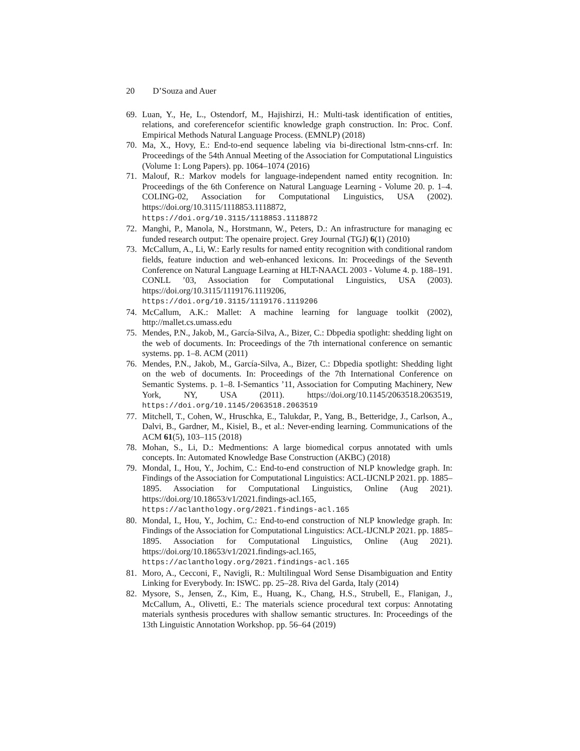20 D’Souza and Auer
69. Luan, Y., He, L., Ostendorf, M., Hajishirzi, H.: Multi-task identification of entities, relations, and coreferencefor scientific knowledge graph construction. In: Proc. Conf. Empirical Methods Natural Language Process. (EMNLP) (2018)
70. Ma, X., Hovy, E.: End-to-end sequence labeling via bi-directional lstm-cnns-crf. In: Proceedings of the 54th Annual Meeting of the Association for Computational Linguistics (Volume 1: Long Papers). pp. 1064–1074 (2016)
71. Malouf, R.: Markov models for language-independent named entity recognition. In: Proceedings of the 6th Conference on Natural Language Learning - Volume 20. p. 1–4. COLING-02, Association for Computational Linguistics, USA (2002). https://doi.org/10.3115/1118853.1118872, https://doi.org/10.3115/1118853.1118872
72. Manghi, P., Manola, N., Horstmann, W., Peters, D.: An infrastructure for managing ec funded research output: The openaire project. Grey Journal (TGJ) 6(1) (2010)
73. McCallum, A., Li, W.: Early results for named entity recognition with conditional random fields, feature induction and web-enhanced lexicons. In: Proceedings of the Seventh Conference on Natural Language Learning at HLT-NAACL 2003 - Volume 4. p. 188–191. CONLL ’03, Association for Computational Linguistics, USA (2003). https://doi.org/10.3115/1119176.1119206, https://doi.org/10.3115/1119176.1119206
74. McCallum, A.K.: Mallet: A machine learning for language toolkit (2002), http://mallet.cs.umass.edu
75. Mendes, P.N., Jakob, M., García-Silva, A., Bizer, C.: Dbpedia spotlight: shedding light on the web of documents. In: Proceedings of the 7th international conference on semantic systems. pp. 1–8. ACM (2011)
76. Mendes, P.N., Jakob, M., García-Silva, A., Bizer, C.: Dbpedia spotlight: Shedding light on the web of documents. In: Proceedings of the 7th International Conference on Semantic Systems. p. 1–8. I-Semantics ’11, Association for Computing Machinery, New York, NY, USA (2011). https://doi.org/10.1145/2063518.2063519, https://doi.org/10.1145/2063518.2063519
77. Mitchell, T., Cohen, W., Hruschka, E., Talukdar, P., Yang, B., Betteridge, J., Carlson, A., Dalvi, B., Gardner, M., Kisiel, B., et al.: Never-ending learning. Communications of the ACM 61(5), 103–115 (2018)
78. Mohan, S., Li, D.: Medmentions: A large biomedical corpus annotated with umls concepts. In: Automated Knowledge Base Construction (AKBC) (2018)
79. Mondal, I., Hou, Y., Jochim, C.: End-to-end construction of NLP knowledge graph. In: Findings of the Association for Computational Linguistics: ACL-IJCNLP 2021. pp. 1885–1895. Association for Computational Linguistics, Online (Aug 2021). https://doi.org/10.18653/v1/2021.findings-acl.165, https://aclanthology.org/2021.findings-acl.165
80. Mondal, I., Hou, Y., Jochim, C.: End-to-end construction of NLP knowledge graph. In: Findings of the Association for Computational Linguistics: ACL-IJCNLP 2021. pp. 1885–1895. Association for Computational Linguistics, Online (Aug 2021). https://doi.org/10.18653/v1/2021.findings-acl.165, https://aclanthology.org/2021.findings-acl.165
81. Moro, A., Cecconi, F., Navigli, R.: Multilingual Word Sense Disambiguation and Entity Linking for Everybody. In: ISWC. pp. 25–28. Riva del Garda, Italy (2014)
82. Mysore, S., Jensen, Z., Kim, E., Huang, K., Chang, H.S., Strubell, E., Flanigan, J., McCallum, A., Olivetti, E.: The materials science procedural text corpus: Annotating materials synthesis procedures with shallow semantic structures. In: Proceedings of the 13th Linguistic Annotation Workshop. pp. 56–64 (2019)